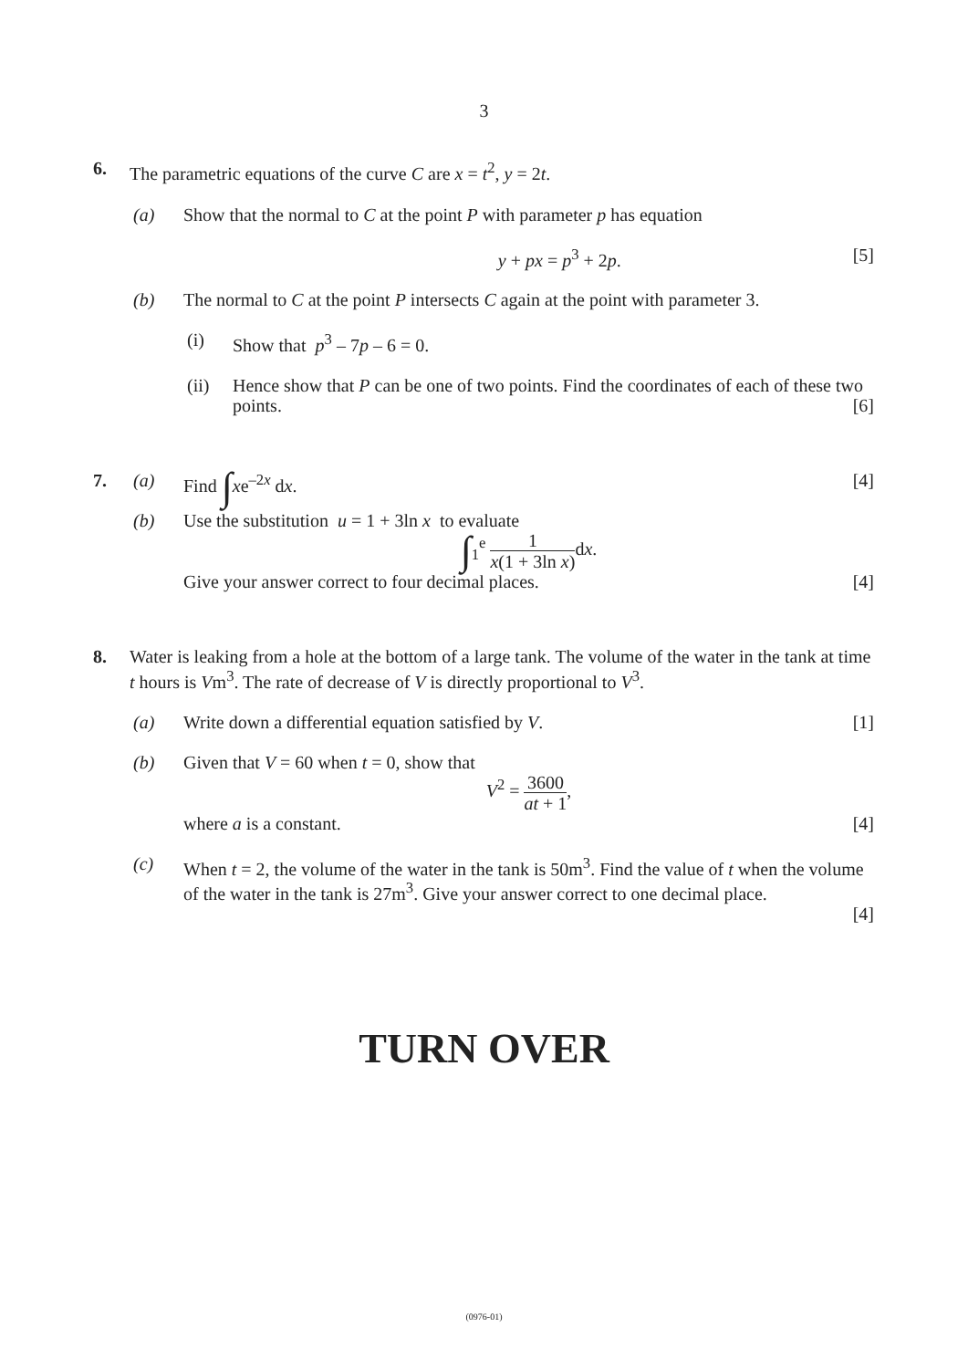3
6. The parametric equations of the curve C are x = t<sup>2</sup>, y = 2t.
(a) Show that the normal to C at the point P with parameter p has equation
y + px = p<sup>3</sup> + 2p. [5]
(b) The normal to C at the point P intersects C again at the point with parameter 3.
(i) Show that p<sup>3</sup> – 7p – 6 = 0.
(ii) Hence show that P can be one of two points. Find the coordinates of each of these two points. [6]
7. (a) Find ∫xe<sup>–2x</sup> dx. [4]
(b) Use the substitution u = 1 + 3ln x to evaluate
∫<sub>1</sub><sup>e</sup> 1 x(1 + 3ln x) dx.
Give your answer correct to four decimal places. [4]
8. Water is leaking from a hole at the bottom of a large tank. The volume of the water in the tank at time t hours is Vm<sup>3</sup>. The rate of decrease of V is directly proportional to V<sup>3</sup>.
(a) Write down a differential equation satisfied by V.
[1]
(b) Given that V = 60 when t = 0, show that
V<sup>2</sup> = 3600 at + 1,
where a is a constant. [4]
(c) When t = 2, the volume of the water in the tank is 50m<sup>3</sup>. Find the value of t when the volume of the water in the tank is 27m<sup>3</sup>. Give your answer correct to one decimal place.
[4]
TURN OVER
(0976-01)